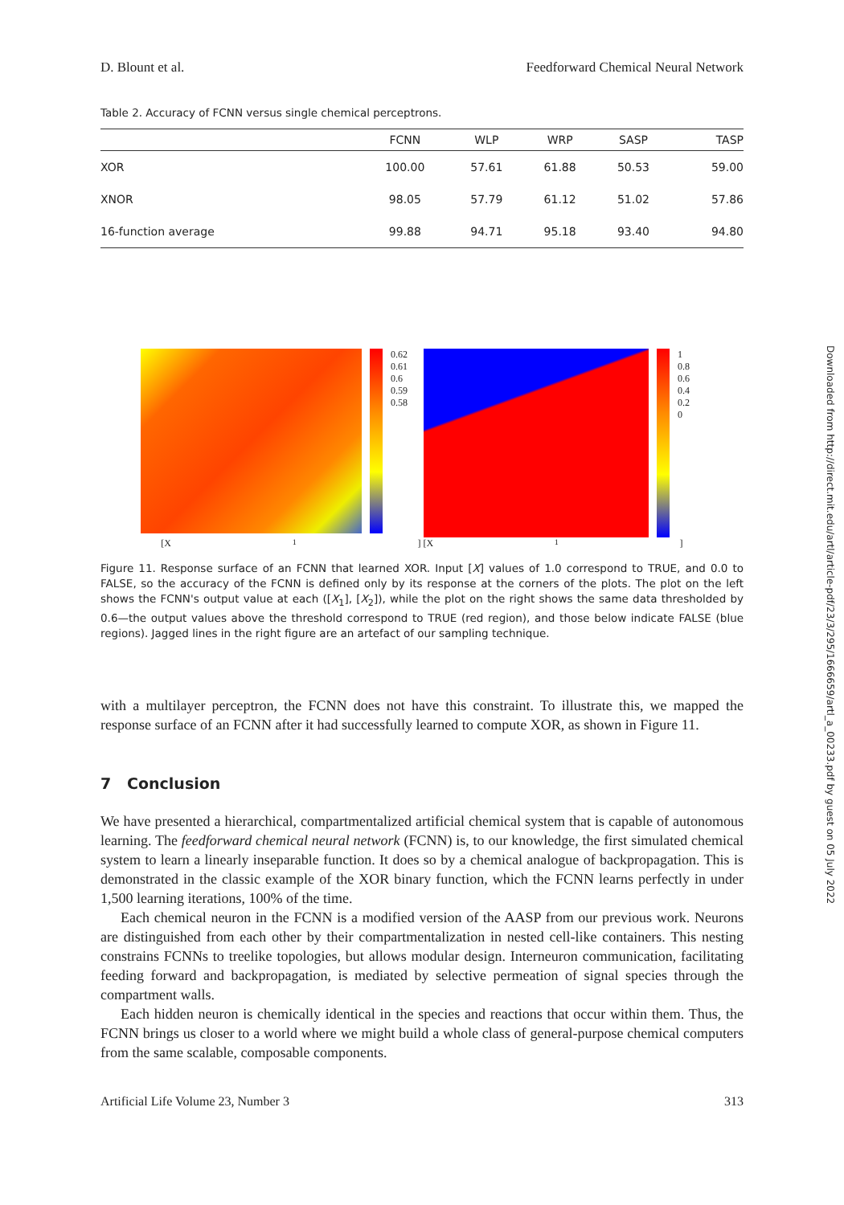D. Blount et al. Feedforward Chemical Neural Network
Table 2. Accuracy of FCNN versus single chemical perceptrons.
| | FCNN | WLP | WRP | SASP | TASP |
| --- | --- | --- | --- | --- | --- |
| XOR | 100.00 | 57.61 | 61.88 | 50.53 | 59.00 |
| XNOR | 98.05 | 57.79 | 61.12 | 51.02 | 57.86 |
| 16-function average | 99.88 | 94.71 | 95.18 | 93.40 | 94.80 |
0.62
0.61
0.6
0.59
0.58
1
0.8
0.6
0.4
0.2
0
[X<sub>1</sub>] [X<sub>1</sub>]
Figure 11. Response surface of an FCNN that learned XOR. Input [X] values of 1.0 correspond to TRUE, and 0.0 to FALSE, so the accuracy of the FCNN is defined only by its response at the corners of the plots. The plot on the left shows the FCNN's output value at each ([X<sub>1</sub>], [X<sub>2</sub>]), while the plot on the right shows the same data thresholded by 0.6—the output values above the threshold correspond to TRUE (red region), and those below indicate FALSE (blue regions). Jagged lines in the right figure are an artefact of our sampling technique.
with a multilayer perceptron, the FCNN does not have this constraint. To illustrate this, we mapped the response surface of an FCNN after it had successfully learned to compute XOR, as shown in Figure 11.
7 Conclusion
We have presented a hierarchical, compartmentalized artificial chemical system that is capable of autonomous learning. The feedforward chemical neural network (FCNN) is, to our knowledge, the first simulated chemical system to learn a linearly inseparable function. It does so by a chemical analogue of backpropagation. This is demonstrated in the classic example of the XOR binary function, which the FCNN learns perfectly in under 1,500 learning iterations, 100% of the time.
Each chemical neuron in the FCNN is a modified version of the AASP from our previous work. Neurons are distinguished from each other by their compartmentalization in nested cell-like containers. This nesting constrains FCNNs to treelike topologies, but allows modular design. Interneuron communication, facilitating feeding forward and backpropagation, is mediated by selective permeation of signal species through the compartment walls.
Each hidden neuron is chemically identical in the species and reactions that occur within them. Thus, the FCNN brings us closer to a world where we might build a whole class of general-purpose chemical computers from the same scalable, composable components.
Artificial Life Volume 23, Number 3 313
Downloaded from http://direct.mit.edu/artl/article-pdf/23/3/295/1666659/artl_a_00233.pdf by guest on 05 July 2022